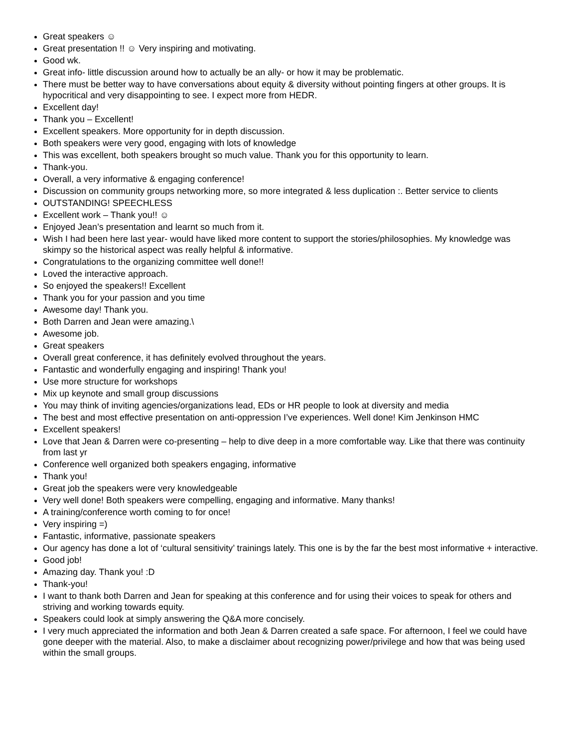Great speakers ☺
Great presentation !! ☺ Very inspiring and motivating.
Good wk.
Great info- little discussion around how to actually be an ally- or how it may be problematic.
There must be better way to have conversations about equity & diversity without pointing fingers at other groups. It is hypocritical and very disappointing to see. I expect more from HEDR.
Excellent day!
Thank you – Excellent!
Excellent speakers. More opportunity for in depth discussion.
Both speakers were very good, engaging with lots of knowledge
This was excellent, both speakers brought so much value. Thank you for this opportunity to learn.
Thank-you.
Overall, a very informative & engaging conference!
Discussion on community groups networking more, so more integrated & less duplication :. Better service to clients
OUTSTANDING! SPEECHLESS
Excellent work – Thank you!! ☺
Enjoyed Jean’s presentation and learnt so much from it.
Wish I had been here last year- would have liked more content to support the stories/philosophies. My knowledge was skimpy so the historical aspect was really helpful & informative.
Congratulations to the organizing committee well done!!
Loved the interactive approach.
So enjoyed the speakers!! Excellent
Thank you for your passion and you time
Awesome day! Thank you.
Both Darren and Jean were amazing.\
Awesome job.
Great speakers
Overall great conference, it has definitely evolved throughout the years.
Fantastic and wonderfully engaging and inspiring! Thank you!
Use more structure for workshops
Mix up keynote and small group discussions
You may think of inviting agencies/organizations lead, EDs or HR people to look at diversity and media
The best and most effective presentation on anti-oppression I’ve experiences. Well done! Kim Jenkinson HMC
Excellent speakers!
Love that Jean & Darren were co-presenting – help to dive deep in a more comfortable way. Like that there was continuity from last yr
Conference well organized both speakers engaging, informative
Thank you!
Great job the speakers were very knowledgeable
Very well done! Both speakers were compelling, engaging and informative. Many thanks!
A training/conference worth coming to for once!
Very inspiring =)
Fantastic, informative, passionate speakers
Our agency has done a lot of ‘cultural sensitivity’ trainings lately. This one is by the far the best most informative + interactive.
Good job!
Amazing day. Thank you! :D
Thank-you!
I want to thank both Darren and Jean for speaking at this conference and for using their voices to speak for others and striving and working towards equity.
Speakers could look at simply answering the Q&A more concisely.
I very much appreciated the information and both Jean & Darren created a safe space. For afternoon, I feel we could have gone deeper with the material. Also, to make a disclaimer about recognizing power/privilege and how that was being used within the small groups.